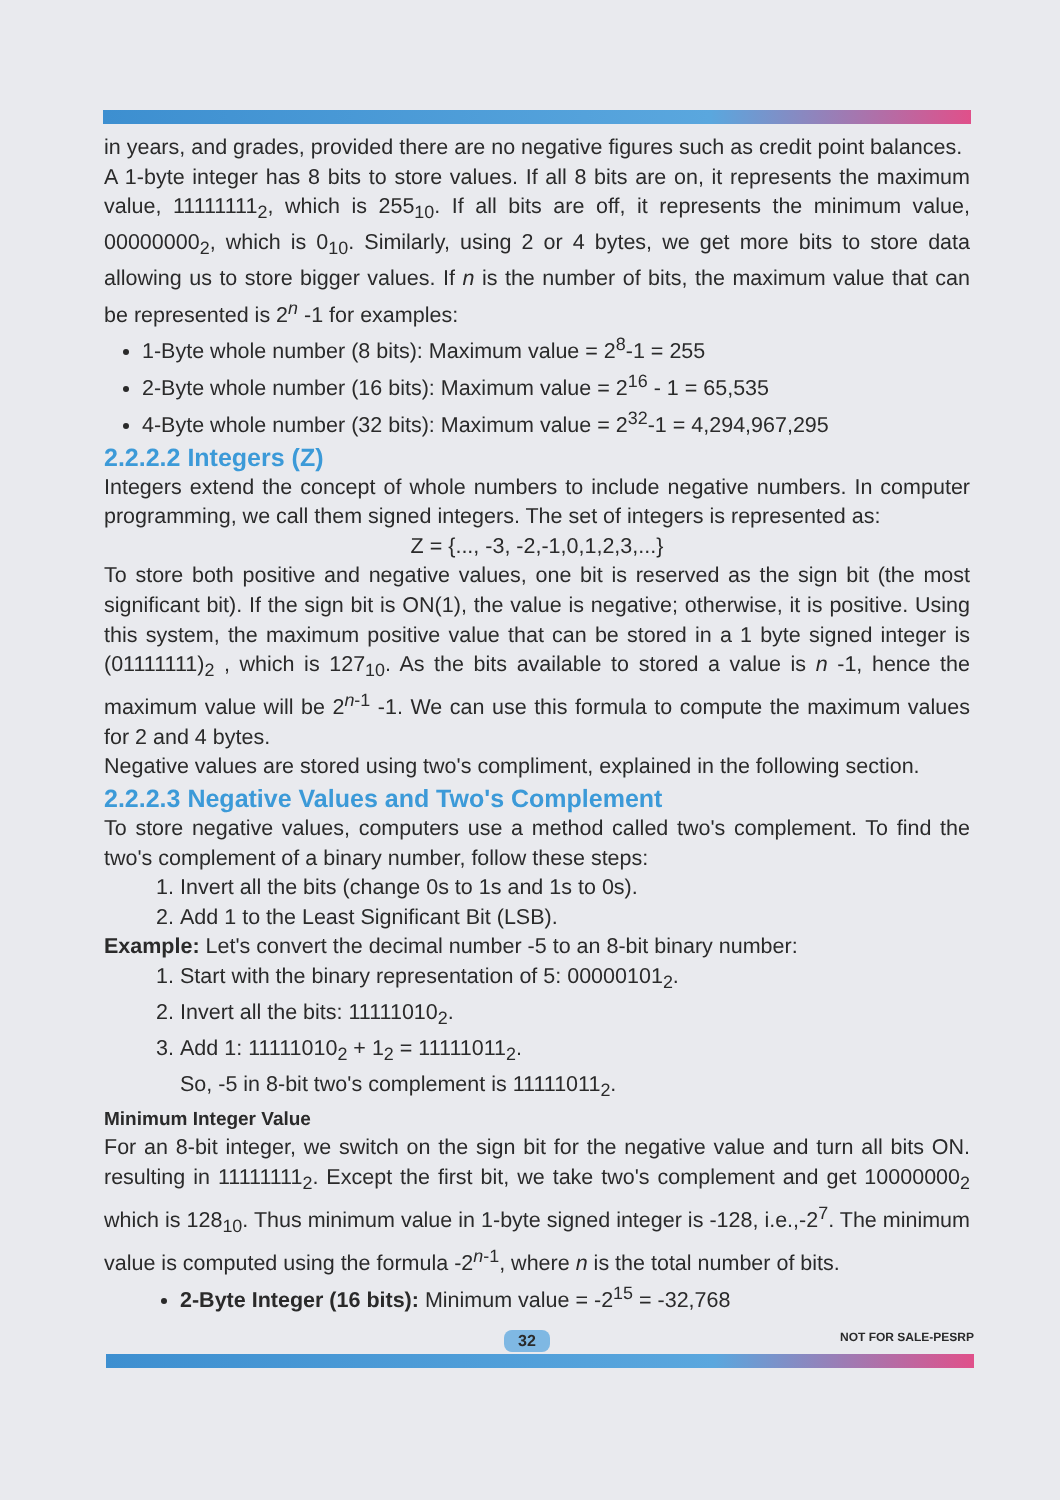in years, and grades, provided there are no negative figures such as credit point balances.
A 1-byte integer has 8 bits to store values. If all 8 bits are on, it represents the maximum value, 11111111<sub>2</sub>, which is 255<sub>10</sub>. If all bits are off, it represents the minimum value, 00000000<sub>2</sub>, which is 0<sub>10</sub>. Similarly, using 2 or 4 bytes, we get more bits to store data allowing us to store bigger values. If n is the number of bits, the maximum value that can be represented is 2<sup>n</sup> -1 for examples:
1-Byte whole number (8 bits): Maximum value = 2<sup>8</sup>-1 = 255
2-Byte whole number (16 bits): Maximum value = 2<sup>16</sup> - 1 = 65,535
4-Byte whole number (32 bits): Maximum value = 2<sup>32</sup>-1 = 4,294,967,295
2.2.2.2 Integers (Z)
Integers extend the concept of whole numbers to include negative numbers. In computer programming, we call them signed integers. The set of integers is represented as:
Z = {..., -3, -2,-1,0,1,2,3,...}
To store both positive and negative values, one bit is reserved as the sign bit (the most significant bit). If the sign bit is ON(1), the value is negative; otherwise, it is positive. Using this system, the maximum positive value that can be stored in a 1 byte signed integer is (01111111)<sub>2</sub> , which is 127<sub>10</sub>. As the bits available to stored a value is n -1, hence the maximum value will be 2<sup>n-1</sup> -1. We can use this formula to compute the maximum values for 2 and 4 bytes.
Negative values are stored using two's compliment, explained in the following section.
2.2.2.3 Negative Values and Two's Complement
To store negative values, computers use a method called two's complement. To find the two's complement of a binary number, follow these steps:
1. Invert all the bits (change 0s to 1s and 1s to 0s).
2. Add 1 to the Least Significant Bit (LSB).
Example: Let's convert the decimal number -5 to an 8-bit binary number:
1. Start with the binary representation of 5: 00000101<sub>2</sub>.
2. Invert all the bits: 11111010<sub>2</sub>.
3. Add 1: 11111010<sub>2</sub> + 1<sub>2</sub> = 11111011<sub>2</sub>.
So, -5 in 8-bit two's complement is 11111011<sub>2</sub>.
Minimum Integer Value
For an 8-bit integer, we switch on the sign bit for the negative value and turn all bits ON. resulting in 11111111<sub>2</sub>. Except the first bit, we take two's complement and get 10000000<sub>2</sub> which is 128<sub>10</sub>. Thus minimum value in 1-byte signed integer is -128, i.e.,-2<sup>7</sup>. The minimum value is computed using the formula -2<sup>n-1</sup>, where n is the total number of bits.
2-Byte Integer (16 bits): Minimum value = -2<sup>15</sup> = -32,768
32 NOT FOR SALE-PESRP